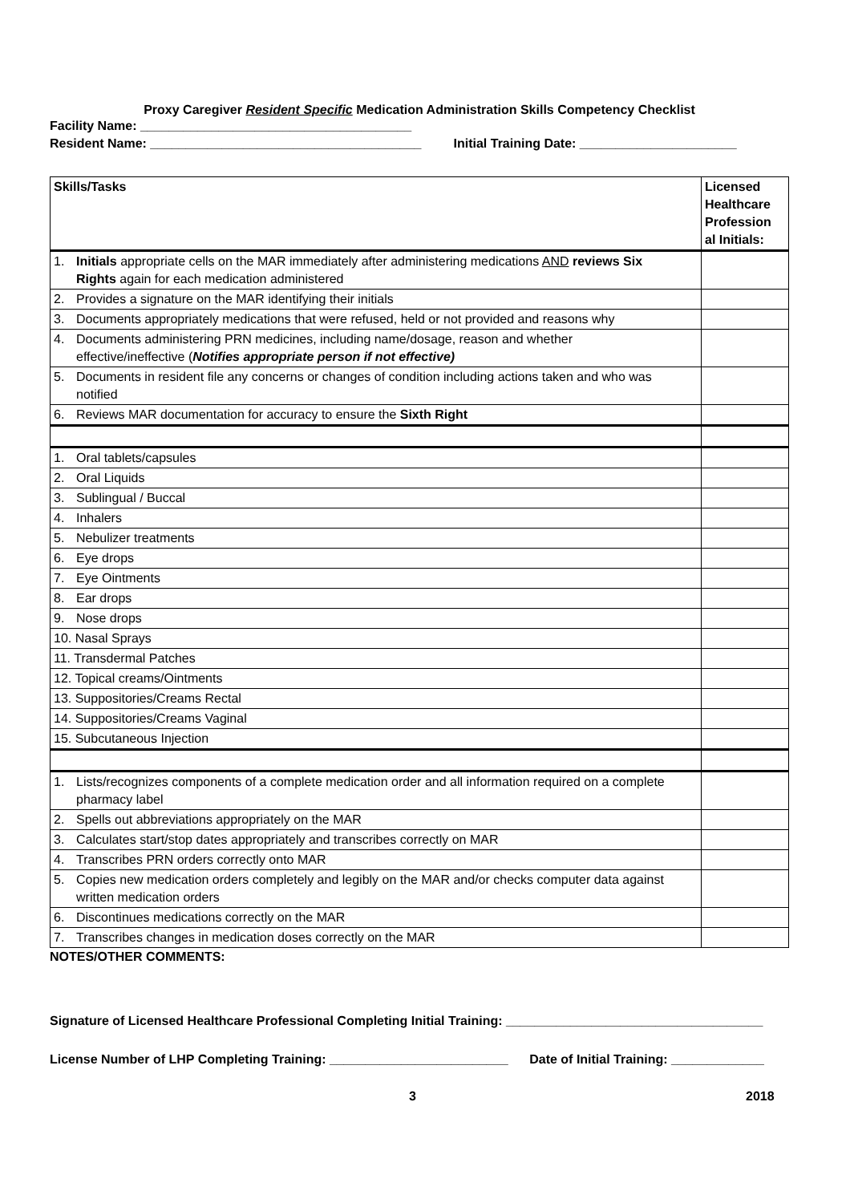Proxy Caregiver Resident Specific Medication Administration Skills Competency Checklist
Facility Name: ______________________________________
Resident Name: ______________________________________ Initial Training Date: ______________________
| Skills/Tasks | Licensed Healthcare Profession al Initials: |
| 1. Initials appropriate cells on the MAR immediately after administering medications AND reviews Six Rights again for each medication administered | |
| 2. Provides a signature on the MAR identifying their initials | |
| 3. Documents appropriately medications that were refused, held or not provided and reasons why | |
| 4. Documents administering PRN medicines, including name/dosage, reason and whether effective/ineffective ( Notifies appropriate person if not effective) | |
| 5. Documents in resident file any concerns or changes of condition including actions taken and who was notified | |
| 6. Reviews MAR documentation for accuracy to ensure the Sixth Right | |
| 1. Oral tablets/capsules | |
| 2. Oral Liquids | |
| 3. Sublingual / Buccal | |
| 4. Inhalers | |
| 5. Nebulizer treatments | |
| 6. Eye drops | |
| 7. Eye Ointments | |
| 8. Ear drops | |
| 9. Nose drops | |
| 10. Nasal Sprays | |
| 11. Transdermal Patches | |
| 12. Topical creams/Ointments | |
| 13. Suppositories/Creams Rectal | |
| 14. Suppositories/Creams Vaginal | |
| 15. Subcutaneous Injection | |
| 1. Lists/recognizes components of a complete medication order and all information required on a complete pharmacy label | |
| 2. Spells out abbreviations appropriately on the MAR | |
| 3. Calculates start/stop dates appropriately and transcribes correctly on MAR | |
| 4. Transcribes PRN orders correctly onto MAR | |
| 5. Copies new medication orders completely and legibly on the MAR and/or checks computer data against written medication orders | |
| 6. Discontinues medications correctly on the MAR | |
| 7. Transcribes changes in medication doses correctly on the MAR | |
NOTES/OTHER COMMENTS:
Signature of Licensed Healthcare Professional Completing Initial Training: ____________________________________
License Number of LHP Completing Training: _________________________ Date of Initial Training: _____________
3 2018